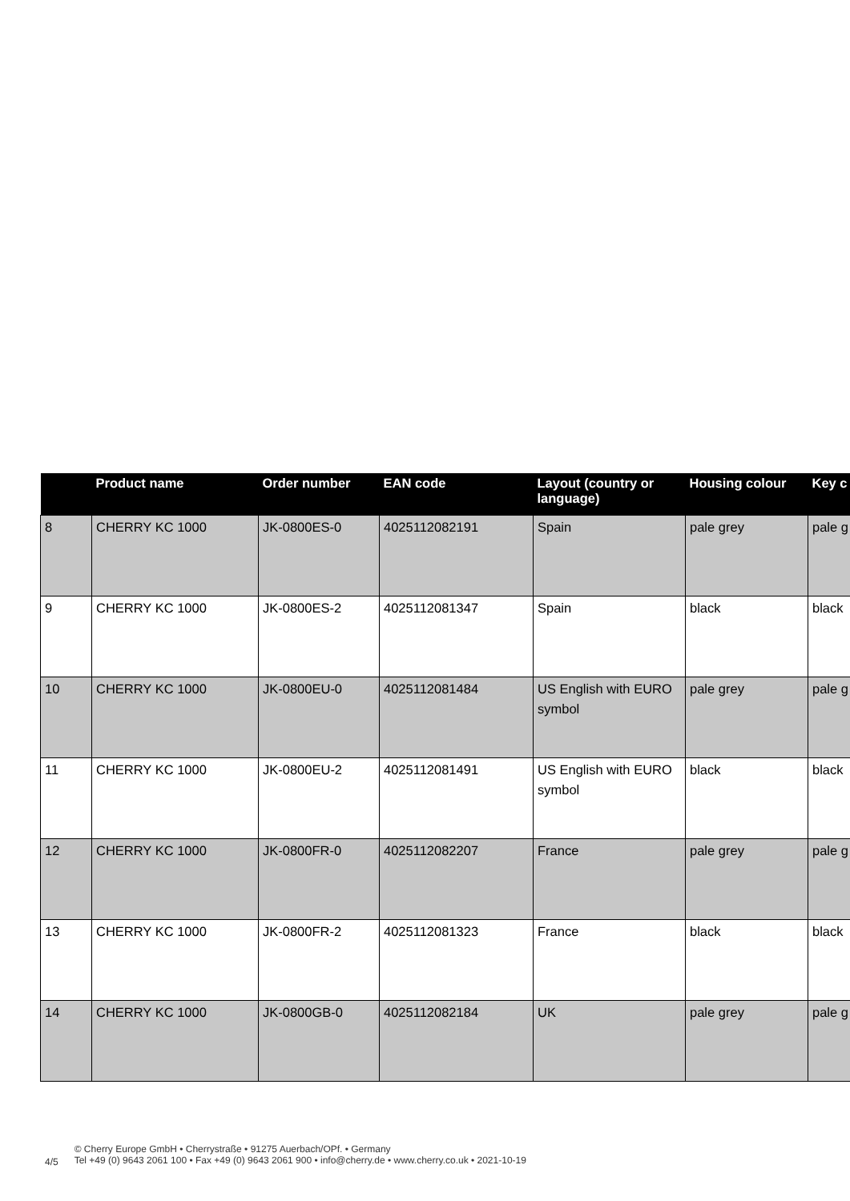| | Product name | Order number | EAN code | Layout (country or language) | Housing colour | Key c |
| --- | --- | --- | --- | --- | --- | --- |
| 8 | CHERRY KC 1000 | JK-0800ES-0 | 4025112082191 | Spain | pale grey | pale g |
| 9 | CHERRY KC 1000 | JK-0800ES-2 | 4025112081347 | Spain | black | black |
| 10 | CHERRY KC 1000 | JK-0800EU-0 | 4025112081484 | US English with EURO symbol | pale grey | pale g |
| 11 | CHERRY KC 1000 | JK-0800EU-2 | 4025112081491 | US English with EURO symbol | black | black |
| 12 | CHERRY KC 1000 | JK-0800FR-0 | 4025112082207 | France | pale grey | pale g |
| 13 | CHERRY KC 1000 | JK-0800FR-2 | 4025112081323 | France | black | black |
| 14 | CHERRY KC 1000 | JK-0800GB-0 | 4025112082184 | UK | pale grey | pale g |
4/5
© Cherry Europe GmbH • Cherrystraße • 91275 Auerbach/OPf. • Germany
Tel +49 (0) 9643 2061 100 • Fax +49 (0) 9643 2061 900 • info@cherry.de • www.cherry.co.uk • 2021-10-19